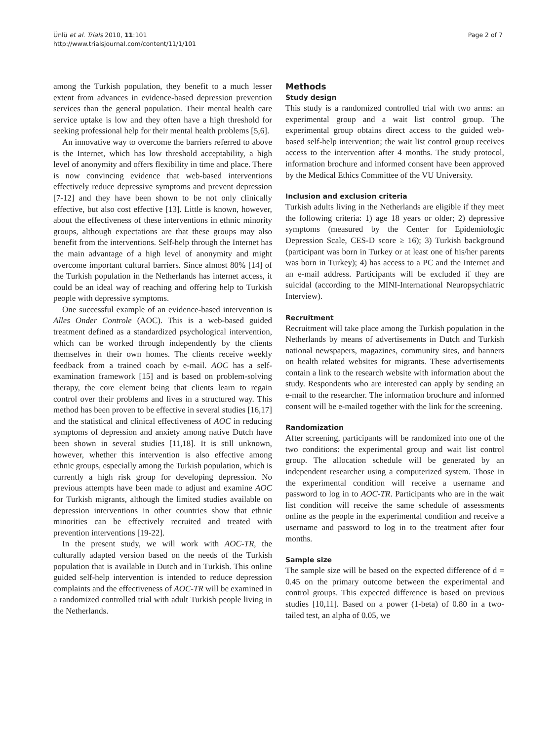Ünlü et al. Trials 2010, 11:101
http://www.trialsjournal.com/content/11/1/101
Page 2 of 7
among the Turkish population, they benefit to a much lesser extent from advances in evidence-based depression prevention services than the general population. Their mental health care service uptake is low and they often have a high threshold for seeking professional help for their mental health problems [5,6].
An innovative way to overcome the barriers referred to above is the Internet, which has low threshold acceptability, a high level of anonymity and offers flexibility in time and place. There is now convincing evidence that web-based interventions effectively reduce depressive symptoms and prevent depression [7-12] and they have been shown to be not only clinically effective, but also cost effective [13]. Little is known, however, about the effectiveness of these interventions in ethnic minority groups, although expectations are that these groups may also benefit from the interventions. Self-help through the Internet has the main advantage of a high level of anonymity and might overcome important cultural barriers. Since almost 80% [14] of the Turkish population in the Netherlands has internet access, it could be an ideal way of reaching and offering help to Turkish people with depressive symptoms.
One successful example of an evidence-based intervention is Alles Onder Controle (AOC). This is a web-based guided treatment defined as a standardized psychological intervention, which can be worked through independently by the clients themselves in their own homes. The clients receive weekly feedback from a trained coach by e-mail. AOC has a self-examination framework [15] and is based on problem-solving therapy, the core element being that clients learn to regain control over their problems and lives in a structured way. This method has been proven to be effective in several studies [16,17] and the statistical and clinical effectiveness of AOC in reducing symptoms of depression and anxiety among native Dutch have been shown in several studies [11,18]. It is still unknown, however, whether this intervention is also effective among ethnic groups, especially among the Turkish population, which is currently a high risk group for developing depression. No previous attempts have been made to adjust and examine AOC for Turkish migrants, although the limited studies available on depression interventions in other countries show that ethnic minorities can be effectively recruited and treated with prevention interventions [19-22].
In the present study, we will work with AOC-TR, the culturally adapted version based on the needs of the Turkish population that is available in Dutch and in Turkish. This online guided self-help intervention is intended to reduce depression complaints and the effectiveness of AOC-TR will be examined in a randomized controlled trial with adult Turkish people living in the Netherlands.
Methods
Study design
This study is a randomized controlled trial with two arms: an experimental group and a wait list control group. The experimental group obtains direct access to the guided web-based self-help intervention; the wait list control group receives access to the intervention after 4 months. The study protocol, information brochure and informed consent have been approved by the Medical Ethics Committee of the VU University.
Inclusion and exclusion criteria
Turkish adults living in the Netherlands are eligible if they meet the following criteria: 1) age 18 years or older; 2) depressive symptoms (measured by the Center for Epidemiologic Depression Scale, CES-D score ≥ 16); 3) Turkish background (participant was born in Turkey or at least one of his/her parents was born in Turkey); 4) has access to a PC and the Internet and an e-mail address. Participants will be excluded if they are suicidal (according to the MINI-International Neuropsychiatric Interview).
Recruitment
Recruitment will take place among the Turkish population in the Netherlands by means of advertisements in Dutch and Turkish national newspapers, magazines, community sites, and banners on health related websites for migrants. These advertisements contain a link to the research website with information about the study. Respondents who are interested can apply by sending an e-mail to the researcher. The information brochure and informed consent will be e-mailed together with the link for the screening.
Randomization
After screening, participants will be randomized into one of the two conditions: the experimental group and wait list control group. The allocation schedule will be generated by an independent researcher using a computerized system. Those in the experimental condition will receive a username and password to log in to AOC-TR. Participants who are in the wait list condition will receive the same schedule of assessments online as the people in the experimental condition and receive a username and password to log in to the treatment after four months.
Sample size
The sample size will be based on the expected difference of d = 0.45 on the primary outcome between the experimental and control groups. This expected difference is based on previous studies [10,11]. Based on a power (1-beta) of 0.80 in a two-tailed test, an alpha of 0.05, we